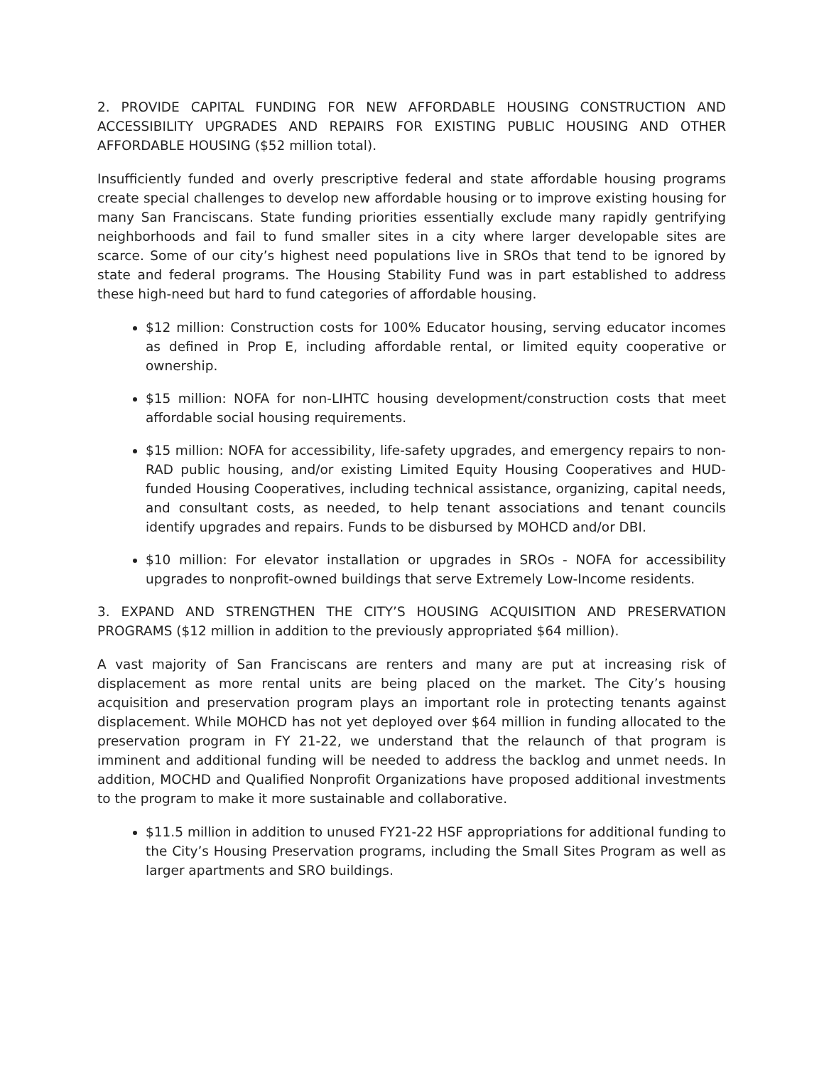2. PROVIDE CAPITAL FUNDING FOR NEW AFFORDABLE HOUSING CONSTRUCTION AND ACCESSIBILITY UPGRADES AND REPAIRS FOR EXISTING PUBLIC HOUSING AND OTHER AFFORDABLE HOUSING ($52 million total).
Insufficiently funded and overly prescriptive federal and state affordable housing programs create special challenges to develop new affordable housing or to improve existing housing for many San Franciscans. State funding priorities essentially exclude many rapidly gentrifying neighborhoods and fail to fund smaller sites in a city where larger developable sites are scarce. Some of our city’s highest need populations live in SROs that tend to be ignored by state and federal programs. The Housing Stability Fund was in part established to address these high-need but hard to fund categories of affordable housing.
$12 million: Construction costs for 100% Educator housing, serving educator incomes as defined in Prop E, including affordable rental, or limited equity cooperative or ownership.
$15 million: NOFA for non-LIHTC housing development/construction costs that meet affordable social housing requirements.
$15 million: NOFA for accessibility, life-safety upgrades, and emergency repairs to non-RAD public housing, and/or existing Limited Equity Housing Cooperatives and HUD-funded Housing Cooperatives, including technical assistance, organizing, capital needs, and consultant costs, as needed, to help tenant associations and tenant councils identify upgrades and repairs. Funds to be disbursed by MOHCD and/or DBI.
$10 million: For elevator installation or upgrades in SROs - NOFA for accessibility upgrades to nonprofit-owned buildings that serve Extremely Low-Income residents.
3. EXPAND AND STRENGTHEN THE CITY’S HOUSING ACQUISITION AND PRESERVATION PROGRAMS ($12 million in addition to the previously appropriated $64 million).
A vast majority of San Franciscans are renters and many are put at increasing risk of displacement as more rental units are being placed on the market. The City’s housing acquisition and preservation program plays an important role in protecting tenants against displacement. While MOHCD has not yet deployed over $64 million in funding allocated to the preservation program in FY 21-22, we understand that the relaunch of that program is imminent and additional funding will be needed to address the backlog and unmet needs. In addition, MOCHD and Qualified Nonprofit Organizations have proposed additional investments to the program to make it more sustainable and collaborative.
$11.5 million in addition to unused FY21-22 HSF appropriations for additional funding to the City’s Housing Preservation programs, including the Small Sites Program as well as larger apartments and SRO buildings.